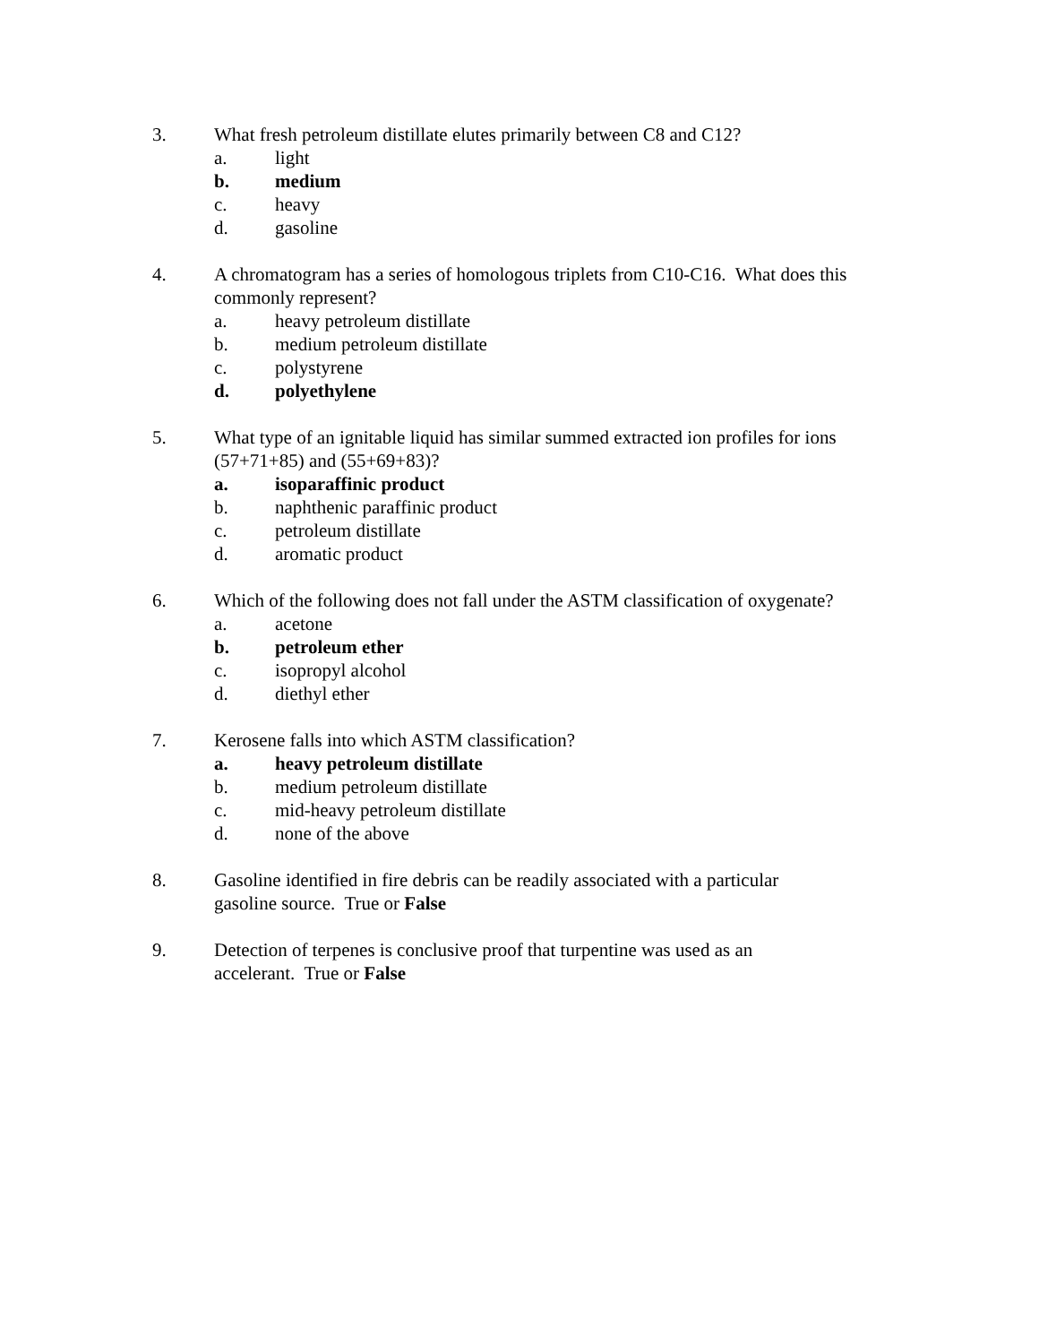3. What fresh petroleum distillate elutes primarily between C8 and C12?
a. light
b. medium
c. heavy
d. gasoline
4. A chromatogram has a series of homologous triplets from C10-C16. What does this commonly represent?
a. heavy petroleum distillate
b. medium petroleum distillate
c. polystyrene
d. polyethylene
5. What type of an ignitable liquid has similar summed extracted ion profiles for ions (57+71+85) and (55+69+83)?
a. isoparaffinic product
b. naphthenic paraffinic product
c. petroleum distillate
d. aromatic product
6. Which of the following does not fall under the ASTM classification of oxygenate?
a. acetone
b. petroleum ether
c. isopropyl alcohol
d. diethyl ether
7. Kerosene falls into which ASTM classification?
a. heavy petroleum distillate
b. medium petroleum distillate
c. mid-heavy petroleum distillate
d. none of the above
8. Gasoline identified in fire debris can be readily associated with a particular gasoline source. True or False
9. Detection of terpenes is conclusive proof that turpentine was used as an accelerant. True or False